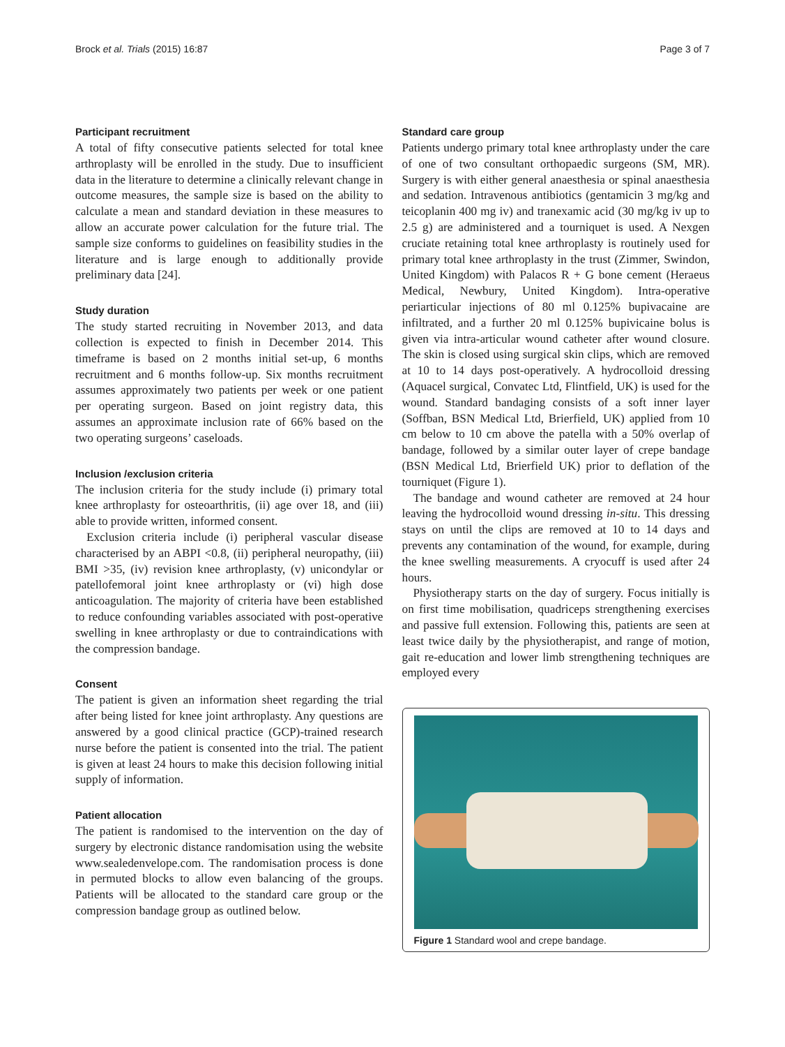Brock et al. Trials (2015) 16:87 Page 3 of 7
Participant recruitment
A total of fifty consecutive patients selected for total knee arthroplasty will be enrolled in the study. Due to insufficient data in the literature to determine a clinically relevant change in outcome measures, the sample size is based on the ability to calculate a mean and standard deviation in these measures to allow an accurate power calculation for the future trial. The sample size conforms to guidelines on feasibility studies in the literature and is large enough to additionally provide preliminary data [24].
Study duration
The study started recruiting in November 2013, and data collection is expected to finish in December 2014. This timeframe is based on 2 months initial set-up, 6 months recruitment and 6 months follow-up. Six months recruitment assumes approximately two patients per week or one patient per operating surgeon. Based on joint registry data, this assumes an approximate inclusion rate of 66% based on the two operating surgeons’ caseloads.
Inclusion /exclusion criteria
The inclusion criteria for the study include (i) primary total knee arthroplasty for osteoarthritis, (ii) age over 18, and (iii) able to provide written, informed consent.
Exclusion criteria include (i) peripheral vascular disease characterised by an ABPI <0.8, (ii) peripheral neuropathy, (iii) BMI >35, (iv) revision knee arthroplasty, (v) unicondylar or patellofemoral joint knee arthroplasty or (vi) high dose anticoagulation. The majority of criteria have been established to reduce confounding variables associated with post-operative swelling in knee arthroplasty or due to contraindications with the compression bandage.
Consent
The patient is given an information sheet regarding the trial after being listed for knee joint arthroplasty. Any questions are answered by a good clinical practice (GCP)-trained research nurse before the patient is consented into the trial. The patient is given at least 24 hours to make this decision following initial supply of information.
Patient allocation
The patient is randomised to the intervention on the day of surgery by electronic distance randomisation using the website www.sealedenvelope.com. The randomisation process is done in permuted blocks to allow even balancing of the groups. Patients will be allocated to the standard care group or the compression bandage group as outlined below.
Standard care group
Patients undergo primary total knee arthroplasty under the care of one of two consultant orthopaedic surgeons (SM, MR). Surgery is with either general anaesthesia or spinal anaesthesia and sedation. Intravenous antibiotics (gentamicin 3 mg/kg and teicoplanin 400 mg iv) and tranexamic acid (30 mg/kg iv up to 2.5 g) are administered and a tourniquet is used. A Nexgen cruciate retaining total knee arthroplasty is routinely used for primary total knee arthroplasty in the trust (Zimmer, Swindon, United Kingdom) with Palacos R + G bone cement (Heraeus Medical, Newbury, United Kingdom). Intra-operative periarticular injections of 80 ml 0.125% bupivacaine are infiltrated, and a further 20 ml 0.125% bupivicaine bolus is given via intra-articular wound catheter after wound closure. The skin is closed using surgical skin clips, which are removed at 10 to 14 days post-operatively. A hydrocolloid dressing (Aquacel surgical, Convatec Ltd, Flintfield, UK) is used for the wound. Standard bandaging consists of a soft inner layer (Soffban, BSN Medical Ltd, Brierfield, UK) applied from 10 cm below to 10 cm above the patella with a 50% overlap of bandage, followed by a similar outer layer of crepe bandage (BSN Medical Ltd, Brierfield UK) prior to deflation of the tourniquet (Figure 1).
The bandage and wound catheter are removed at 24 hour leaving the hydrocolloid wound dressing in-situ. This dressing stays on until the clips are removed at 10 to 14 days and prevents any contamination of the wound, for example, during the knee swelling measurements. A cryocuff is used after 24 hours.
Physiotherapy starts on the day of surgery. Focus initially is on first time mobilisation, quadriceps strengthening exercises and passive full extension. Following this, patients are seen at least twice daily by the physiotherapist, and range of motion, gait re-education and lower limb strengthening techniques are employed every
Figure 1 Standard wool and crepe bandage.